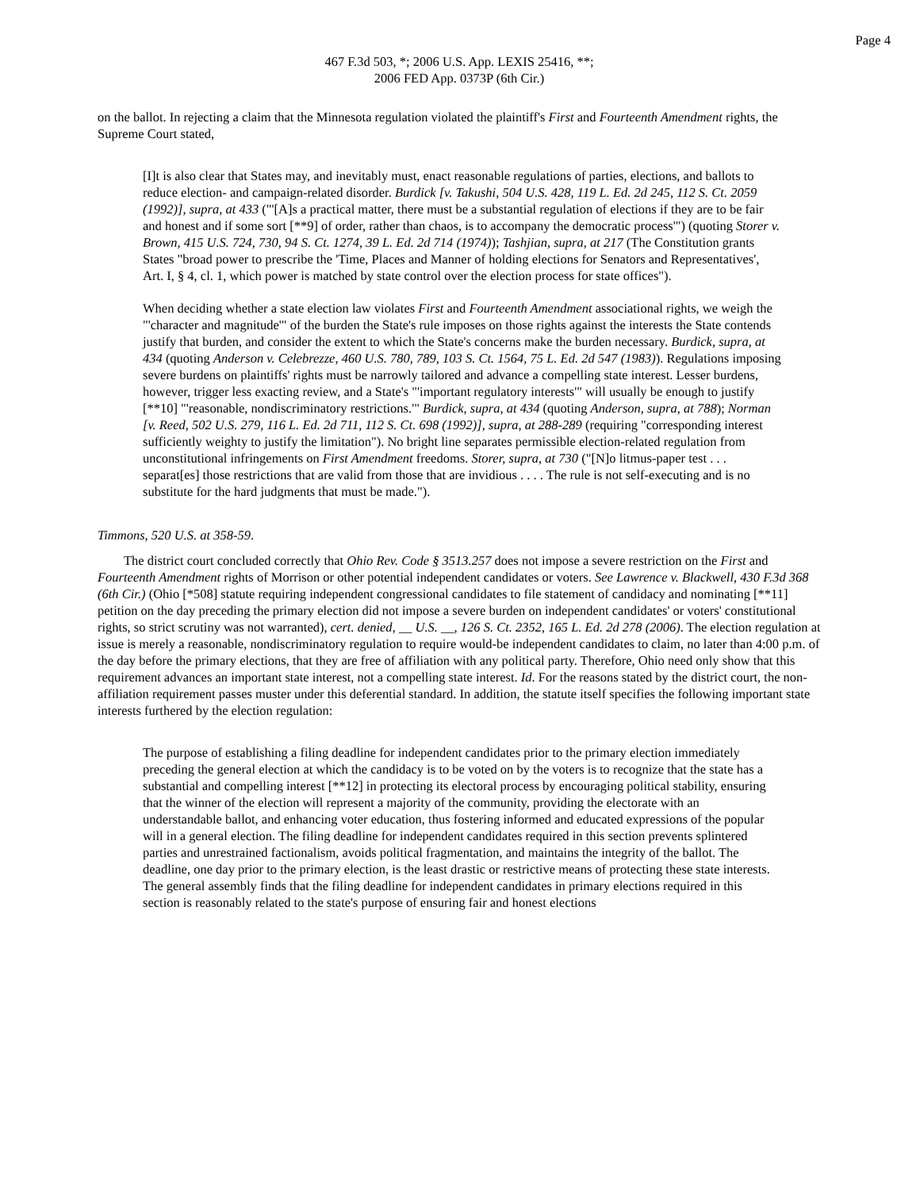Page 4
467 F.3d 503, *; 2006 U.S. App. LEXIS 25416, **;
2006 FED App. 0373P (6th Cir.)
on the ballot. In rejecting a claim that the Minnesota regulation violated the plaintiff's First and Fourteenth Amendment rights, the Supreme Court stated,
[I]t is also clear that States may, and inevitably must, enact reasonable regulations of parties, elections, and ballots to reduce election- and campaign-related disorder. Burdick [v. Takushi, 504 U.S. 428, 119 L. Ed. 2d 245, 112 S. Ct. 2059 (1992)], supra, at 433 ("'[A]s a practical matter, there must be a substantial regulation of elections if they are to be fair and honest and if some sort [**9] of order, rather than chaos, is to accompany the democratic process'") (quoting Storer v. Brown, 415 U.S. 724, 730, 94 S. Ct. 1274, 39 L. Ed. 2d 714 (1974)); Tashjian, supra, at 217 (The Constitution grants States "broad power to prescribe the 'Time, Places and Manner of holding elections for Senators and Representatives', Art. I, § 4, cl. 1, which power is matched by state control over the election process for state offices").
When deciding whether a state election law violates First and Fourteenth Amendment associational rights, we weigh the "'character and magnitude'" of the burden the State's rule imposes on those rights against the interests the State contends justify that burden, and consider the extent to which the State's concerns make the burden necessary. Burdick, supra, at 434 (quoting Anderson v. Celebrezze, 460 U.S. 780, 789, 103 S. Ct. 1564, 75 L. Ed. 2d 547 (1983)). Regulations imposing severe burdens on plaintiffs' rights must be narrowly tailored and advance a compelling state interest. Lesser burdens, however, trigger less exacting review, and a State's "'important regulatory interests'" will usually be enough to justify [**10] "'reasonable, nondiscriminatory restrictions.'" Burdick, supra, at 434 (quoting Anderson, supra, at 788); Norman [v. Reed, 502 U.S. 279, 116 L. Ed. 2d 711, 112 S. Ct. 698 (1992)], supra, at 288-289 (requiring "corresponding interest sufficiently weighty to justify the limitation"). No bright line separates permissible election-related regulation from unconstitutional infringements on First Amendment freedoms. Storer, supra, at 730 ("[N]o litmus-paper test . . . separat[es] those restrictions that are valid from those that are invidious . . . . The rule is not self-executing and is no substitute for the hard judgments that must be made.").
Timmons, 520 U.S. at 358-59.
The district court concluded correctly that Ohio Rev. Code § 3513.257 does not impose a severe restriction on the First and Fourteenth Amendment rights of Morrison or other potential independent candidates or voters. See Lawrence v. Blackwell, 430 F.3d 368 (6th Cir.) (Ohio [*508] statute requiring independent congressional candidates to file statement of candidacy and nominating [**11] petition on the day preceding the primary election did not impose a severe burden on independent candidates' or voters' constitutional rights, so strict scrutiny was not warranted), cert. denied, __ U.S. __, 126 S. Ct. 2352, 165 L. Ed. 2d 278 (2006). The election regulation at issue is merely a reasonable, nondiscriminatory regulation to require would-be independent candidates to claim, no later than 4:00 p.m. of the day before the primary elections, that they are free of affiliation with any political party. Therefore, Ohio need only show that this requirement advances an important state interest, not a compelling state interest. Id. For the reasons stated by the district court, the non-affiliation requirement passes muster under this deferential standard. In addition, the statute itself specifies the following important state interests furthered by the election regulation:
The purpose of establishing a filing deadline for independent candidates prior to the primary election immediately preceding the general election at which the candidacy is to be voted on by the voters is to recognize that the state has a substantial and compelling interest [**12] in protecting its electoral process by encouraging political stability, ensuring that the winner of the election will represent a majority of the community, providing the electorate with an understandable ballot, and enhancing voter education, thus fostering informed and educated expressions of the popular will in a general election. The filing deadline for independent candidates required in this section prevents splintered parties and unrestrained factionalism, avoids political fragmentation, and maintains the integrity of the ballot. The deadline, one day prior to the primary election, is the least drastic or restrictive means of protecting these state interests. The general assembly finds that the filing deadline for independent candidates in primary elections required in this section is reasonably related to the state's purpose of ensuring fair and honest elections